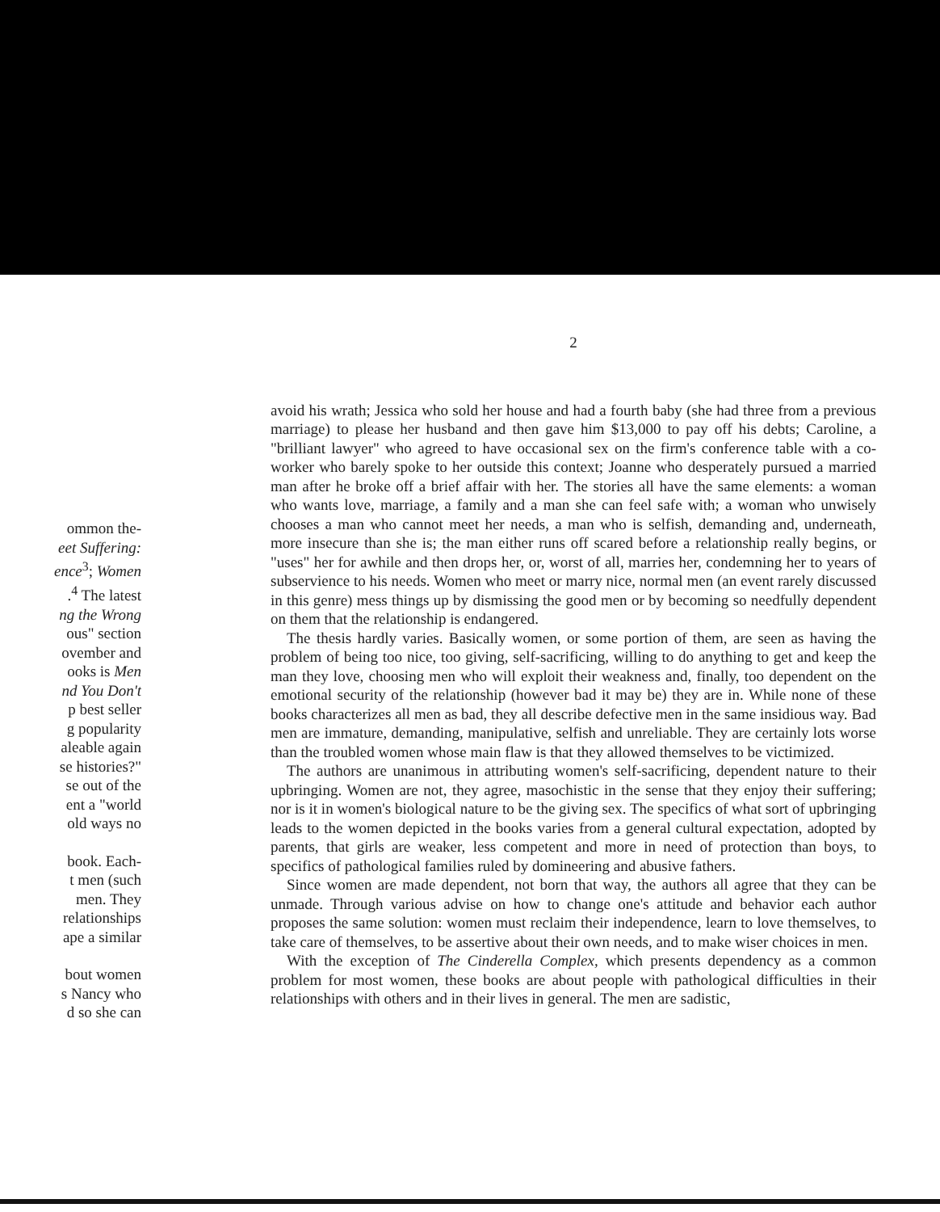ommon the-
eet Suffering:
ence<sup>3</sup>; Women
.<sup>4</sup> The latest
ng the Wrong
ous" section
ovember and
ooks is Men
nd You Don't
p best seller
g popularity
aleable again
se histories?"
se out of the
ent a "world
old ways no
book. Each-
t men (such
men. They
relationships
ape a similar
bout women
s Nancy who
d so she can
2
avoid his wrath; Jessica who sold her house and had a fourth baby (she had three from a previous marriage) to please her husband and then gave him $13,000 to pay off his debts; Caroline, a "brilliant lawyer" who agreed to have occasional sex on the firm's conference table with a co-worker who barely spoke to her outside this context; Joanne who desperately pursued a married man after he broke off a brief affair with her. The stories all have the same elements: a woman who wants love, marriage, a family and a man she can feel safe with; a woman who unwisely chooses a man who cannot meet her needs, a man who is selfish, demanding and, underneath, more insecure than she is; the man either runs off scared before a relationship really begins, or "uses" her for awhile and then drops her, or, worst of all, marries her, condemning her to years of subservience to his needs. Women who meet or marry nice, normal men (an event rarely discussed in this genre) mess things up by dismissing the good men or by becoming so needfully dependent on them that the relationship is endangered.
The thesis hardly varies. Basically women, or some portion of them, are seen as having the problem of being too nice, too giving, self-sacrificing, willing to do anything to get and keep the man they love, choosing men who will exploit their weakness and, finally, too dependent on the emotional security of the relationship (however bad it may be) they are in. While none of these books characterizes all men as bad, they all describe defective men in the same insidious way. Bad men are immature, demanding, manipulative, selfish and unreliable. They are certainly lots worse than the troubled women whose main flaw is that they allowed themselves to be victimized.
The authors are unanimous in attributing women's self-sacrificing, dependent nature to their upbringing. Women are not, they agree, masochistic in the sense that they enjoy their suffering; nor is it in women's biological nature to be the giving sex. The specifics of what sort of upbringing leads to the women depicted in the books varies from a general cultural expectation, adopted by parents, that girls are weaker, less competent and more in need of protection than boys, to specifics of pathological families ruled by domineering and abusive fathers.
Since women are made dependent, not born that way, the authors all agree that they can be unmade. Through various advise on how to change one's attitude and behavior each author proposes the same solution: women must reclaim their independence, learn to love themselves, to take care of themselves, to be assertive about their own needs, and to make wiser choices in men.
With the exception of The Cinderella Complex, which presents dependency as a common problem for most women, these books are about people with pathological difficulties in their relationships with others and in their lives in general. The men are sadistic,